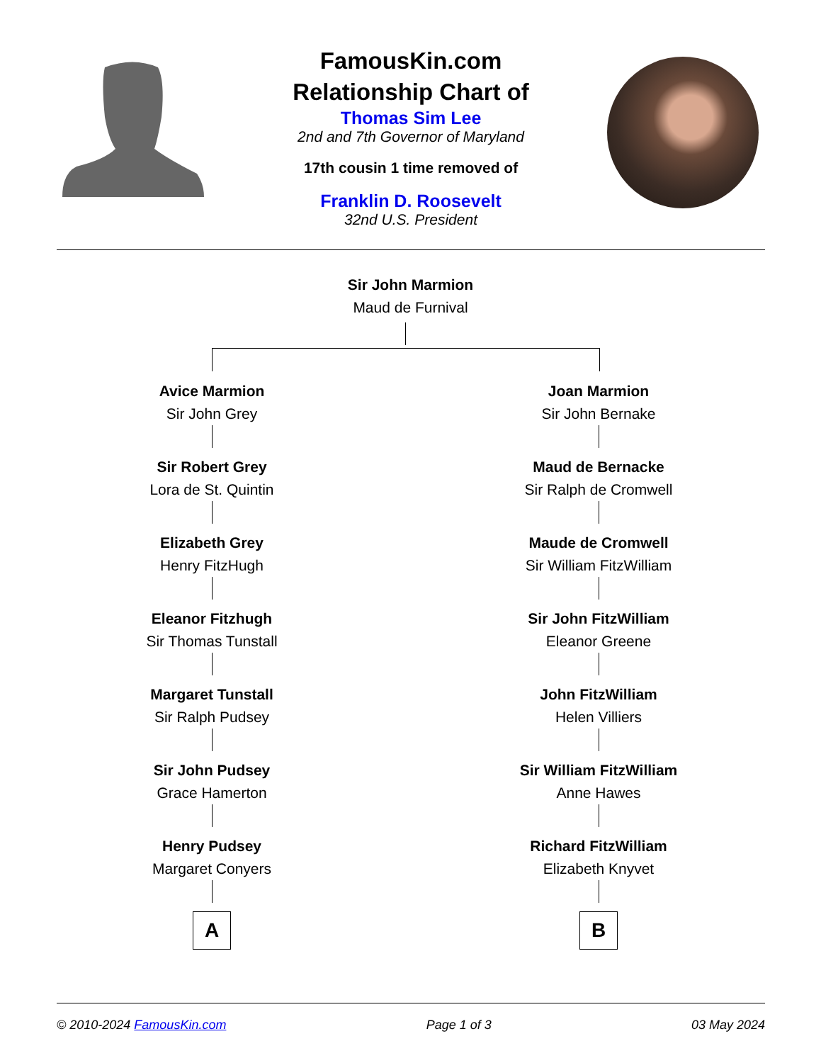FamousKin.com
Relationship Chart of
Thomas Sim Lee
2nd and 7th Governor of Maryland
17th cousin 1 time removed of
Franklin D. Roosevelt
32nd U.S. President
Sir John Marmion
Maud de Furnival
Avice Marmion
Sir John Grey
Sir Robert Grey
Lora de St. Quintin
Elizabeth Grey
Henry FitzHugh
Eleanor Fitzhugh
Sir Thomas Tunstall
Margaret Tunstall
Sir Ralph Pudsey
Sir John Pudsey
Grace Hamerton
Henry Pudsey
Margaret Conyers
A
Joan Marmion
Sir John Bernake
Maud de Bernacke
Sir Ralph de Cromwell
Maude de Cromwell
Sir William FitzWilliam
Sir John FitzWilliam
Eleanor Greene
John FitzWilliam
Helen Villiers
Sir William FitzWilliam
Anne Hawes
Richard FitzWilliam
Elizabeth Knyvet
B
© 2010-2024 FamousKin.com Page 1 of 3 03 May 2024